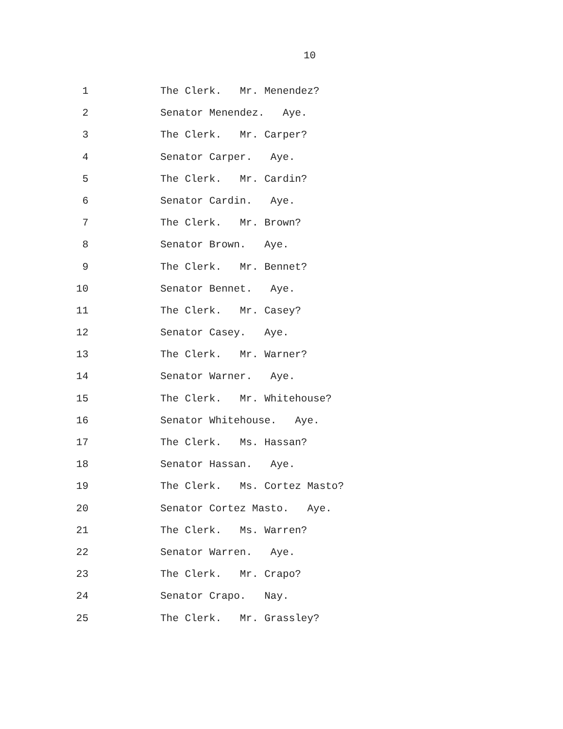10
1 The Clerk. Mr. Menendez?
2 Senator Menendez. Aye.
3 The Clerk. Mr. Carper?
4 Senator Carper. Aye.
5 The Clerk. Mr. Cardin?
6 Senator Cardin. Aye.
7 The Clerk. Mr. Brown?
8 Senator Brown. Aye.
9 The Clerk. Mr. Bennet?
10 Senator Bennet. Aye.
11 The Clerk. Mr. Casey?
12 Senator Casey. Aye.
13 The Clerk. Mr. Warner?
14 Senator Warner. Aye.
15 The Clerk. Mr. Whitehouse?
16 Senator Whitehouse. Aye.
17 The Clerk. Ms. Hassan?
18 Senator Hassan. Aye.
19 The Clerk. Ms. Cortez Masto?
20 Senator Cortez Masto. Aye.
21 The Clerk. Ms. Warren?
22 Senator Warren. Aye.
23 The Clerk. Mr. Crapo?
24 Senator Crapo. Nay.
25 The Clerk. Mr. Grassley?